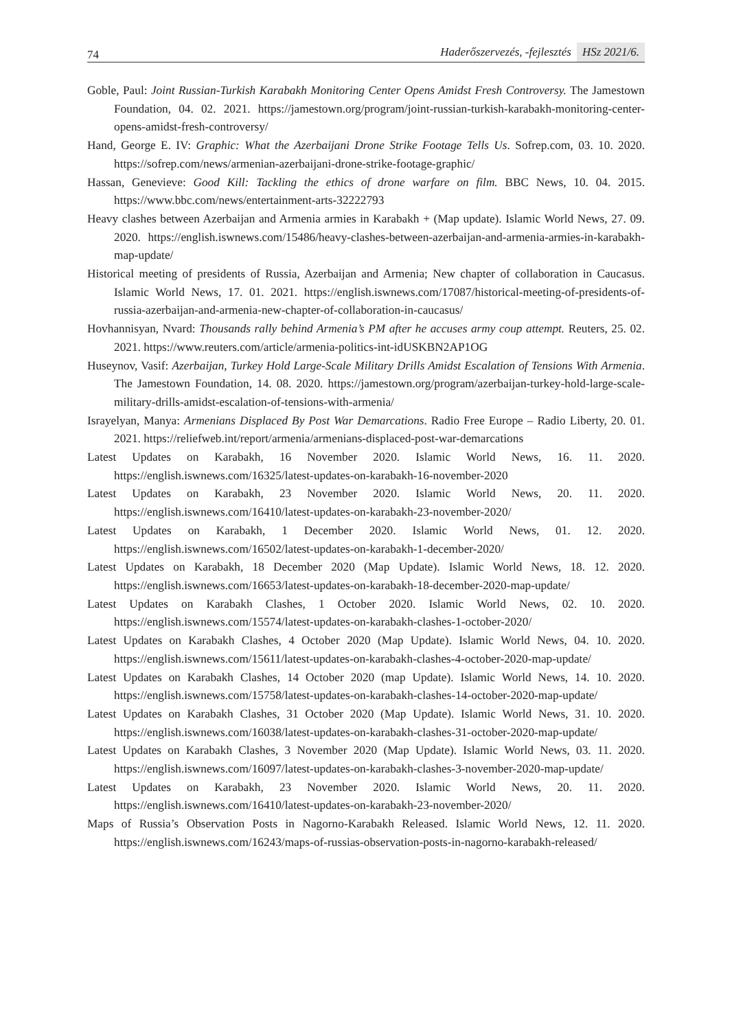74
Haderőszervezés, -fejlesztés HSz 2021/6.
Goble, Paul: Joint Russian-Turkish Karabakh Monitoring Center Opens Amidst Fresh Controversy. The Jamestown Foundation, 04. 02. 2021. https://jamestown.org/program/joint-russian-turkish-karabakh-monitoring-center-opens-amidst-fresh-controversy/
Hand, George E. IV: Graphic: What the Azerbaijani Drone Strike Footage Tells Us. Sofrep.com, 03. 10. 2020. https://sofrep.com/news/armenian-azerbaijani-drone-strike-footage-graphic/
Hassan, Genevieve: Good Kill: Tackling the ethics of drone warfare on film. BBC News, 10. 04. 2015. https://www.bbc.com/news/entertainment-arts-32222793
Heavy clashes between Azerbaijan and Armenia armies in Karabakh + (Map update). Islamic World News, 27. 09. 2020. https://english.iswnews.com/15486/heavy-clashes-between-azerbaijan-and-armenia-armies-in-karabakh-map-update/
Historical meeting of presidents of Russia, Azerbaijan and Armenia; New chapter of collaboration in Caucasus. Islamic World News, 17. 01. 2021. https://english.iswnews.com/17087/historical-meeting-of-presidents-of-russia-azerbaijan-and-armenia-new-chapter-of-collaboration-in-caucasus/
Hovhannisyan, Nvard: Thousands rally behind Armenia’s PM after he accuses army coup attempt. Reuters, 25. 02. 2021. https://www.reuters.com/article/armenia-politics-int-idUSKBN2AP1OG
Huseynov, Vasif: Azerbaijan, Turkey Hold Large-Scale Military Drills Amidst Escalation of Tensions With Armenia. The Jamestown Foundation, 14. 08. 2020. https://jamestown.org/program/azerbaijan-turkey-hold-large-scale-military-drills-amidst-escalation-of-tensions-with-armenia/
Israyelyan, Manya: Armenians Displaced By Post War Demarcations. Radio Free Europe – Radio Liberty, 20. 01. 2021. https://reliefweb.int/report/armenia/armenians-displaced-post-war-demarcations
Latest Updates on Karabakh, 16 November 2020. Islamic World News, 16. 11. 2020. https://english.iswnews.com/16325/latest-updates-on-karabakh-16-november-2020
Latest Updates on Karabakh, 23 November 2020. Islamic World News, 20. 11. 2020. https://english.iswnews.com/16410/latest-updates-on-karabakh-23-november-2020/
Latest Updates on Karabakh, 1 December 2020. Islamic World News, 01. 12. 2020. https://english.iswnews.com/16502/latest-updates-on-karabakh-1-december-2020/
Latest Updates on Karabakh, 18 December 2020 (Map Update). Islamic World News, 18. 12. 2020. https://english.iswnews.com/16653/latest-updates-on-karabakh-18-december-2020-map-update/
Latest Updates on Karabakh Clashes, 1 October 2020. Islamic World News, 02. 10. 2020. https://english.iswnews.com/15574/latest-updates-on-karabakh-clashes-1-october-2020/
Latest Updates on Karabakh Clashes, 4 October 2020 (Map Update). Islamic World News, 04. 10. 2020. https://english.iswnews.com/15611/latest-updates-on-karabakh-clashes-4-october-2020-map-update/
Latest Updates on Karabakh Clashes, 14 October 2020 (map Update). Islamic World News, 14. 10. 2020. https://english.iswnews.com/15758/latest-updates-on-karabakh-clashes-14-october-2020-map-update/
Latest Updates on Karabakh Clashes, 31 October 2020 (Map Update). Islamic World News, 31. 10. 2020. https://english.iswnews.com/16038/latest-updates-on-karabakh-clashes-31-october-2020-map-update/
Latest Updates on Karabakh Clashes, 3 November 2020 (Map Update). Islamic World News, 03. 11. 2020. https://english.iswnews.com/16097/latest-updates-on-karabakh-clashes-3-november-2020-map-update/
Latest Updates on Karabakh, 23 November 2020. Islamic World News, 20. 11. 2020. https://english.iswnews.com/16410/latest-updates-on-karabakh-23-november-2020/
Maps of Russia’s Observation Posts in Nagorno-Karabakh Released. Islamic World News, 12. 11. 2020. https://english.iswnews.com/16243/maps-of-russias-observation-posts-in-nagorno-karabakh-released/